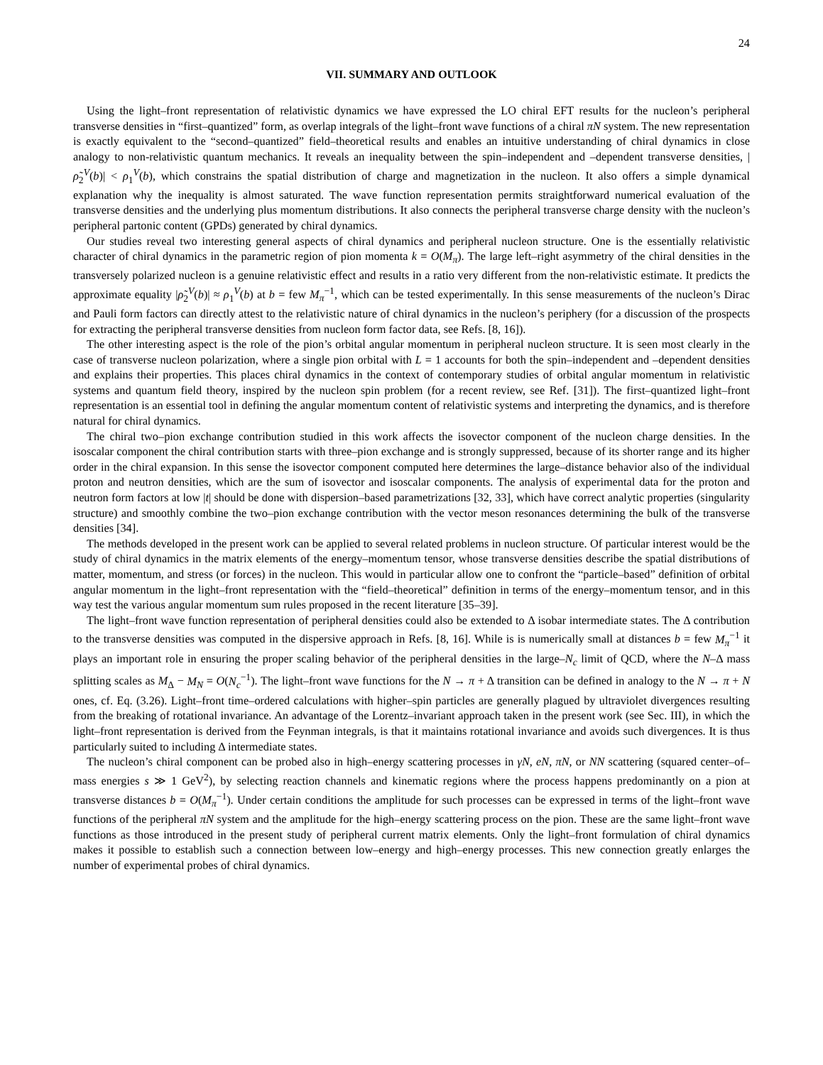24
VII. SUMMARY AND OUTLOOK
Using the light–front representation of relativistic dynamics we have expressed the LO chiral EFT results for the nucleon’s peripheral transverse densities in “first–quantized” form, as overlap integrals of the light–front wave functions of a chiral πN system. The new representation is exactly equivalent to the “second–quantized” field–theoretical results and enables an intuitive understanding of chiral dynamics in close analogy to non-relativistic quantum mechanics. It reveals an inequality between the spin–independent and –dependent transverse densities, |ρ̃<sub>2</sub><sup>V</sup>(b)| < ρ<sub>1</sub><sup>V</sup>(b), which constrains the spatial distribution of charge and magnetization in the nucleon. It also offers a simple dynamical explanation why the inequality is almost saturated. The wave function representation permits straightforward numerical evaluation of the transverse densities and the underlying plus momentum distributions. It also connects the peripheral transverse charge density with the nucleon’s peripheral partonic content (GPDs) generated by chiral dynamics.
Our studies reveal two interesting general aspects of chiral dynamics and peripheral nucleon structure. One is the essentially relativistic character of chiral dynamics in the parametric region of pion momenta k = O(M<sub>π</sub>). The large left–right asymmetry of the chiral densities in the transversely polarized nucleon is a genuine relativistic effect and results in a ratio very different from the non-relativistic estimate. It predicts the approximate equality |ρ̃<sub>2</sub><sup>V</sup>(b)| ≈ ρ<sub>1</sub><sup>V</sup>(b) at b = few M<sub>π</sub><sup>−1</sup>, which can be tested experimentally. In this sense measurements of the nucleon’s Dirac and Pauli form factors can directly attest to the relativistic nature of chiral dynamics in the nucleon’s periphery (for a discussion of the prospects for extracting the peripheral transverse densities from nucleon form factor data, see Refs. [8, 16]).
The other interesting aspect is the role of the pion’s orbital angular momentum in peripheral nucleon structure. It is seen most clearly in the case of transverse nucleon polarization, where a single pion orbital with L = 1 accounts for both the spin–independent and –dependent densities and explains their properties. This places chiral dynamics in the context of contemporary studies of orbital angular momentum in relativistic systems and quantum field theory, inspired by the nucleon spin problem (for a recent review, see Ref. [31]). The first–quantized light–front representation is an essential tool in defining the angular momentum content of relativistic systems and interpreting the dynamics, and is therefore natural for chiral dynamics.
The chiral two–pion exchange contribution studied in this work affects the isovector component of the nucleon charge densities. In the isoscalar component the chiral contribution starts with three–pion exchange and is strongly suppressed, because of its shorter range and its higher order in the chiral expansion. In this sense the isovector component computed here determines the large–distance behavior also of the individual proton and neutron densities, which are the sum of isovector and isoscalar components. The analysis of experimental data for the proton and neutron form factors at low |t| should be done with dispersion–based parametrizations [32, 33], which have correct analytic properties (singularity structure) and smoothly combine the two–pion exchange contribution with the vector meson resonances determining the bulk of the transverse densities [34].
The methods developed in the present work can be applied to several related problems in nucleon structure. Of particular interest would be the study of chiral dynamics in the matrix elements of the energy–momentum tensor, whose transverse densities describe the spatial distributions of matter, momentum, and stress (or forces) in the nucleon. This would in particular allow one to confront the “particle–based” definition of orbital angular momentum in the light–front representation with the “field–theoretical” definition in terms of the energy–momentum tensor, and in this way test the various angular momentum sum rules proposed in the recent literature [35–39].
The light–front wave function representation of peripheral densities could also be extended to Δ isobar intermediate states. The Δ contribution to the transverse densities was computed in the dispersive approach in Refs. [8, 16]. While is is numerically small at distances b = few M<sub>π</sub><sup>−1</sup> it plays an important role in ensuring the proper scaling behavior of the peripheral densities in the large–N<sub>c</sub> limit of QCD, where the N–Δ mass splitting scales as M<sub>Δ</sub> − M<sub>N</sub> = O(N<sub>c</sub><sup>−1</sup>). The light–front wave functions for the N → π + Δ transition can be defined in analogy to the N → π + N ones, cf. Eq. (3.26). Light–front time–ordered calculations with higher–spin particles are generally plagued by ultraviolet divergences resulting from the breaking of rotational invariance. An advantage of the Lorentz–invariant approach taken in the present work (see Sec. III), in which the light–front representation is derived from the Feynman integrals, is that it maintains rotational invariance and avoids such divergences. It is thus particularly suited to including Δ intermediate states.
The nucleon’s chiral component can be probed also in high–energy scattering processes in γN, eN, πN, or NN scattering (squared center–of–mass energies s ≫ 1 GeV<sup>2</sup>), by selecting reaction channels and kinematic regions where the process happens predominantly on a pion at transverse distances b = O(M<sub>π</sub><sup>−1</sup>). Under certain conditions the amplitude for such processes can be expressed in terms of the light–front wave functions of the peripheral πN system and the amplitude for the high–energy scattering process on the pion. These are the same light–front wave functions as those introduced in the present study of peripheral current matrix elements. Only the light–front formulation of chiral dynamics makes it possible to establish such a connection between low–energy and high–energy processes. This new connection greatly enlarges the number of experimental probes of chiral dynamics.